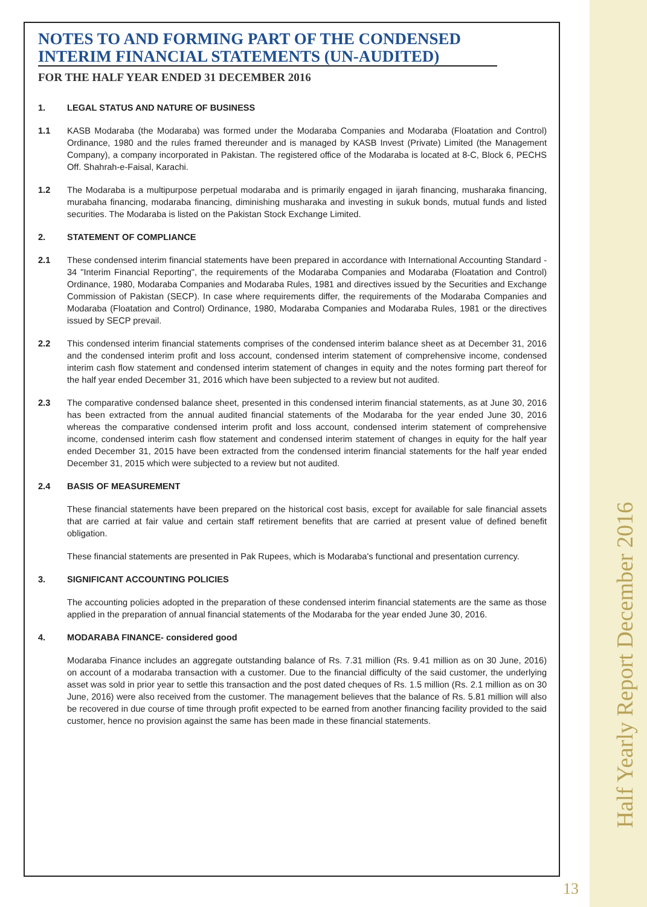Half Yearly Report December 2016
NOTES TO AND FORMING PART OF THE CONDENSED
INTERIM FINANCIAL STATEMENTS (UN-AUDITED)
FOR THE HALF YEAR ENDED 31 DECEMBER 2016
1. LEGAL STATUS AND NATURE OF BUSINESS
1.1 KASB Modaraba (the Modaraba) was formed under the Modaraba Companies and Modaraba (Floatation and Control) Ordinance, 1980 and the rules framed thereunder and is managed by KASB Invest (Private) Limited (the Management Company), a company incorporated in Pakistan. The registered office of the Modaraba is located at 8-C, Block 6, PECHS Off. Shahrah-e-Faisal, Karachi.
1.2 The Modaraba is a multipurpose perpetual modaraba and is primarily engaged in ijarah financing, musharaka financing, murabaha financing, modaraba financing, diminishing musharaka and investing in sukuk bonds, mutual funds and listed securities. The Modaraba is listed on the Pakistan Stock Exchange Limited.
2. STATEMENT OF COMPLIANCE
2.1 These condensed interim financial statements have been prepared in accordance with International Accounting Standard - 34 "Interim Financial Reporting", the requirements of the Modaraba Companies and Modaraba (Floatation and Control) Ordinance, 1980, Modaraba Companies and Modaraba Rules, 1981 and directives issued by the Securities and Exchange Commission of Pakistan (SECP). In case where requirements differ, the requirements of the Modaraba Companies and Modaraba (Floatation and Control) Ordinance, 1980, Modaraba Companies and Modaraba Rules, 1981 or the directives issued by SECP prevail.
2.2 This condensed interim financial statements comprises of the condensed interim balance sheet as at December 31, 2016 and the condensed interim profit and loss account, condensed interim statement of comprehensive income, condensed interim cash flow statement and condensed interim statement of changes in equity and the notes forming part thereof for the half year ended December 31, 2016 which have been subjected to a review but not audited.
2.3 The comparative condensed balance sheet, presented in this condensed interim financial statements, as at June 30, 2016 has been extracted from the annual audited financial statements of the Modaraba for the year ended June 30, 2016 whereas the comparative condensed interim profit and loss account, condensed interim statement of comprehensive income, condensed interim cash flow statement and condensed interim statement of changes in equity for the half year ended December 31, 2015 have been extracted from the condensed interim financial statements for the half year ended December 31, 2015 which were subjected to a review but not audited.
2.4 BASIS OF MEASUREMENT
These financial statements have been prepared on the historical cost basis, except for available for sale financial assets that are carried at fair value and certain staff retirement benefits that are carried at present value of defined benefit obligation.
These financial statements are presented in Pak Rupees, which is Modaraba's functional and presentation currency.
3. SIGNIFICANT ACCOUNTING POLICIES
The accounting policies adopted in the preparation of these condensed interim financial statements are the same as those applied in the preparation of annual financial statements of the Modaraba for the year ended June 30, 2016.
4. MODARABA FINANCE- considered good
Modaraba Finance includes an aggregate outstanding balance of Rs. 7.31 million (Rs. 9.41 million as on 30 June, 2016) on account of a modaraba transaction with a customer. Due to the financial difficulty of the said customer, the underlying asset was sold in prior year to settle this transaction and the post dated cheques of Rs. 1.5 million (Rs. 2.1 million as on 30 June, 2016) were also received from the customer. The management believes that the balance of Rs. 5.81 million will also be recovered in due course of time through profit expected to be earned from another financing facility provided to the said customer, hence no provision against the same has been made in these financial statements.
13